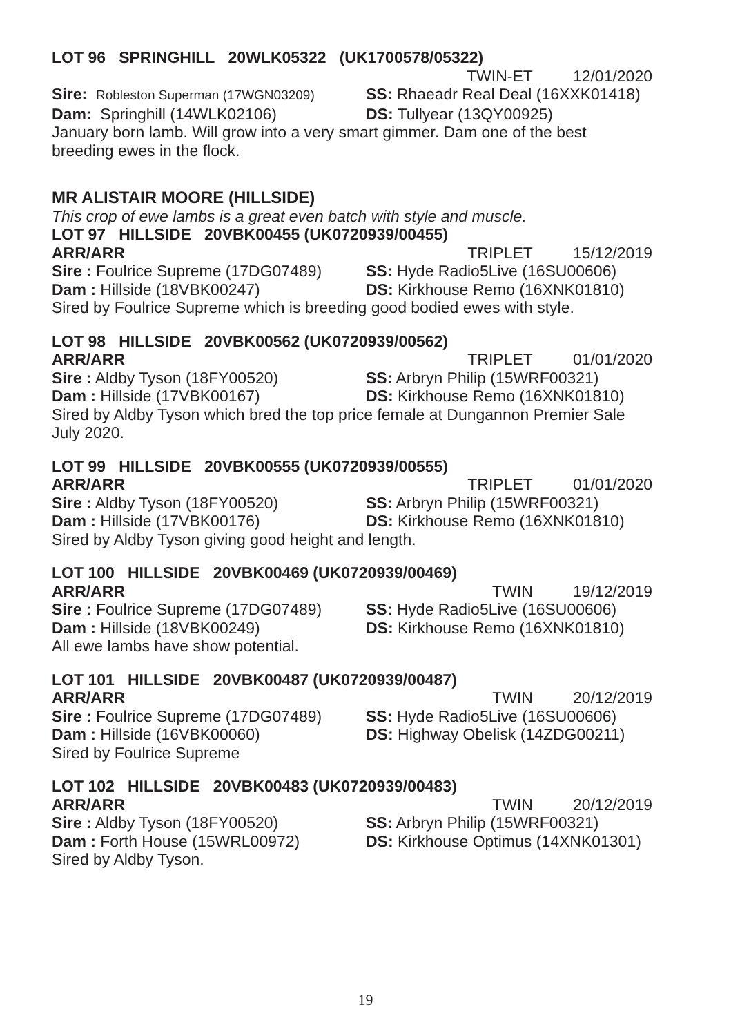LOT 96 SPRINGHILL 20WLK05322 (UK1700578/05322)
TWIN-ET 12/01/2020
Sire: Robleston Superman (17WGN03209) SS: Rhaeadr Real Deal (16XXK01418)
Dam: Springhill (14WLK02106) DS: Tullyear (13QY00925)
January born lamb. Will grow into a very smart gimmer. Dam one of the best breeding ewes in the flock.
MR ALISTAIR MOORE (HILLSIDE)
This crop of ewe lambs is a great even batch with style and muscle.
LOT 97 HILLSIDE 20VBK00455 (UK0720939/00455)
ARR/ARR TRIPLET 15/12/2019
Sire : Foulrice Supreme (17DG07489) SS: Hyde Radio5Live (16SU00606)
Dam : Hillside (18VBK00247) DS: Kirkhouse Remo (16XNK01810)
Sired by Foulrice Supreme which is breeding good bodied ewes with style.
LOT 98 HILLSIDE 20VBK00562 (UK0720939/00562)
ARR/ARR TRIPLET 01/01/2020
Sire : Aldby Tyson (18FY00520) SS: Arbryn Philip (15WRF00321)
Dam : Hillside (17VBK00167) DS: Kirkhouse Remo (16XNK01810)
Sired by Aldby Tyson which bred the top price female at Dungannon Premier Sale July 2020.
LOT 99 HILLSIDE 20VBK00555 (UK0720939/00555)
ARR/ARR TRIPLET 01/01/2020
Sire : Aldby Tyson (18FY00520) SS: Arbryn Philip (15WRF00321)
Dam : Hillside (17VBK00176) DS: Kirkhouse Remo (16XNK01810)
Sired by Aldby Tyson giving good height and length.
LOT 100 HILLSIDE 20VBK00469 (UK0720939/00469)
ARR/ARR TWIN 19/12/2019
Sire : Foulrice Supreme (17DG07489) SS: Hyde Radio5Live (16SU00606)
Dam : Hillside (18VBK00249) DS: Kirkhouse Remo (16XNK01810)
All ewe lambs have show potential.
LOT 101 HILLSIDE 20VBK00487 (UK0720939/00487)
ARR/ARR TWIN 20/12/2019
Sire : Foulrice Supreme (17DG07489) SS: Hyde Radio5Live (16SU00606)
Dam : Hillside (16VBK00060) DS: Highway Obelisk (14ZDG00211)
Sired by Foulrice Supreme
LOT 102 HILLSIDE 20VBK00483 (UK0720939/00483)
ARR/ARR TWIN 20/12/2019
Sire : Aldby Tyson (18FY00520) SS: Arbryn Philip (15WRF00321)
Dam : Forth House (15WRL00972) DS: Kirkhouse Optimus (14XNK01301)
Sired by Aldby Tyson.
19